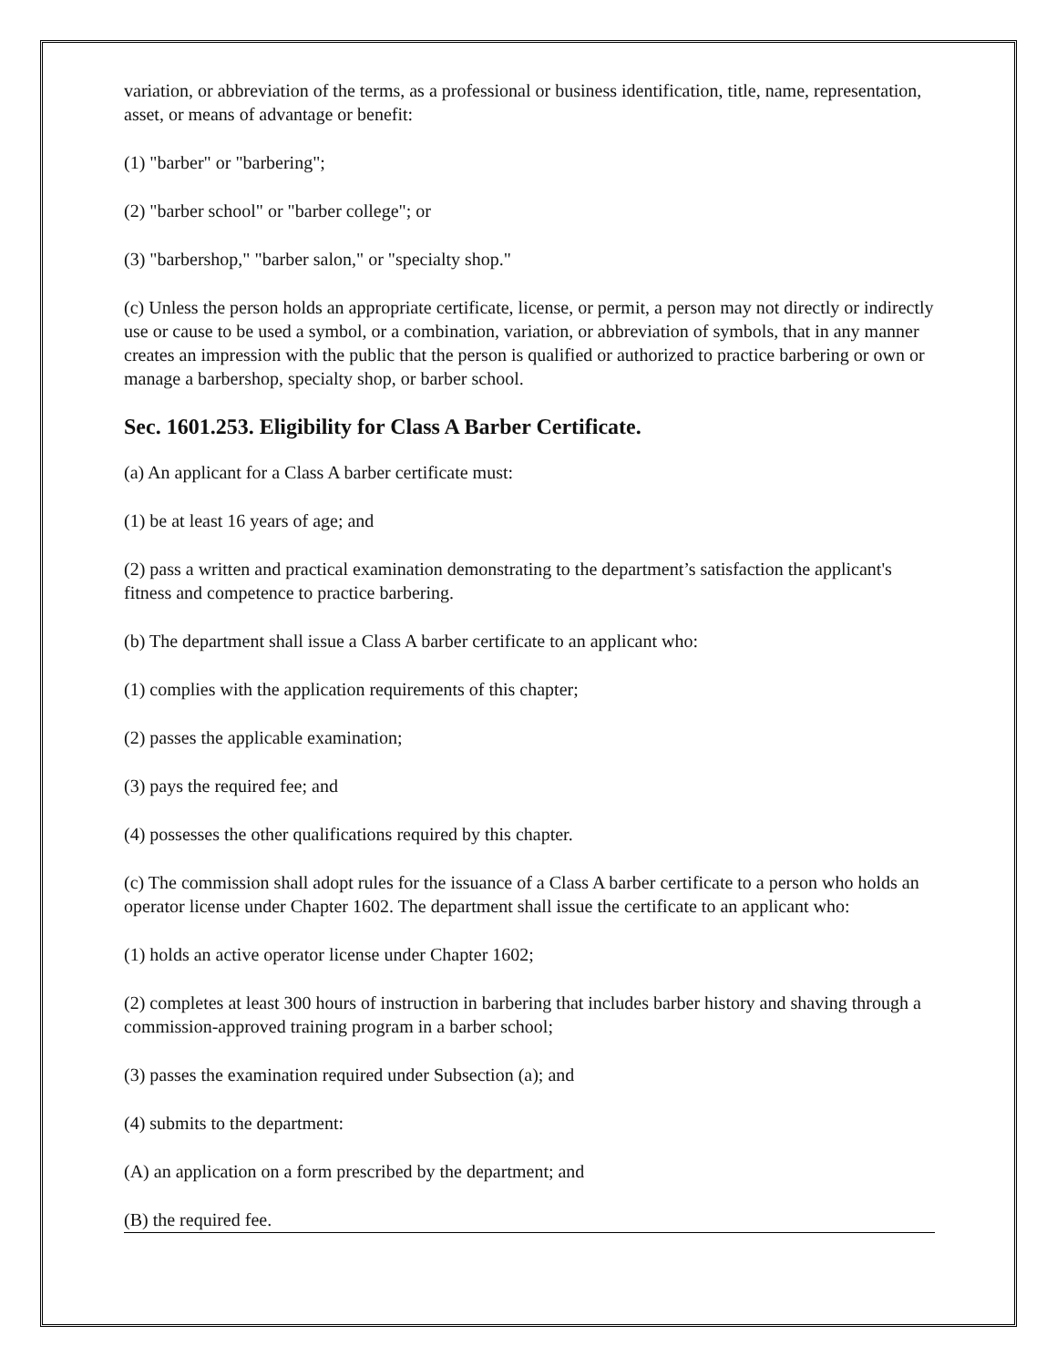variation, or abbreviation of the terms, as a professional or business identification, title, name, representation, asset, or means of advantage or benefit:
(1) "barber" or "barbering";
(2) "barber school" or "barber college"; or
(3) "barbershop," "barber salon," or "specialty shop."
(c) Unless the person holds an appropriate certificate, license, or permit, a person may not directly or indirectly use or cause to be used a symbol, or a combination, variation, or abbreviation of symbols, that in any manner creates an impression with the public that the person is qualified or authorized to practice barbering or own or manage a barbershop, specialty shop, or barber school.
Sec. 1601.253. Eligibility for Class A Barber Certificate.
(a) An applicant for a Class A barber certificate must:
(1) be at least 16 years of age; and
(2) pass a written and practical examination demonstrating to the department’s satisfaction the applicant's fitness and competence to practice barbering.
(b) The department shall issue a Class A barber certificate to an applicant who:
(1) complies with the application requirements of this chapter;
(2) passes the applicable examination;
(3) pays the required fee; and
(4) possesses the other qualifications required by this chapter.
(c) The commission shall adopt rules for the issuance of a Class A barber certificate to a person who holds an operator license under Chapter 1602. The department shall issue the certificate to an applicant who:
(1) holds an active operator license under Chapter 1602;
(2) completes at least 300 hours of instruction in barbering that includes barber history and shaving through a commission-approved training program in a barber school;
(3) passes the examination required under Subsection (a); and
(4) submits to the department:
(A) an application on a form prescribed by the department; and
(B) the required fee.